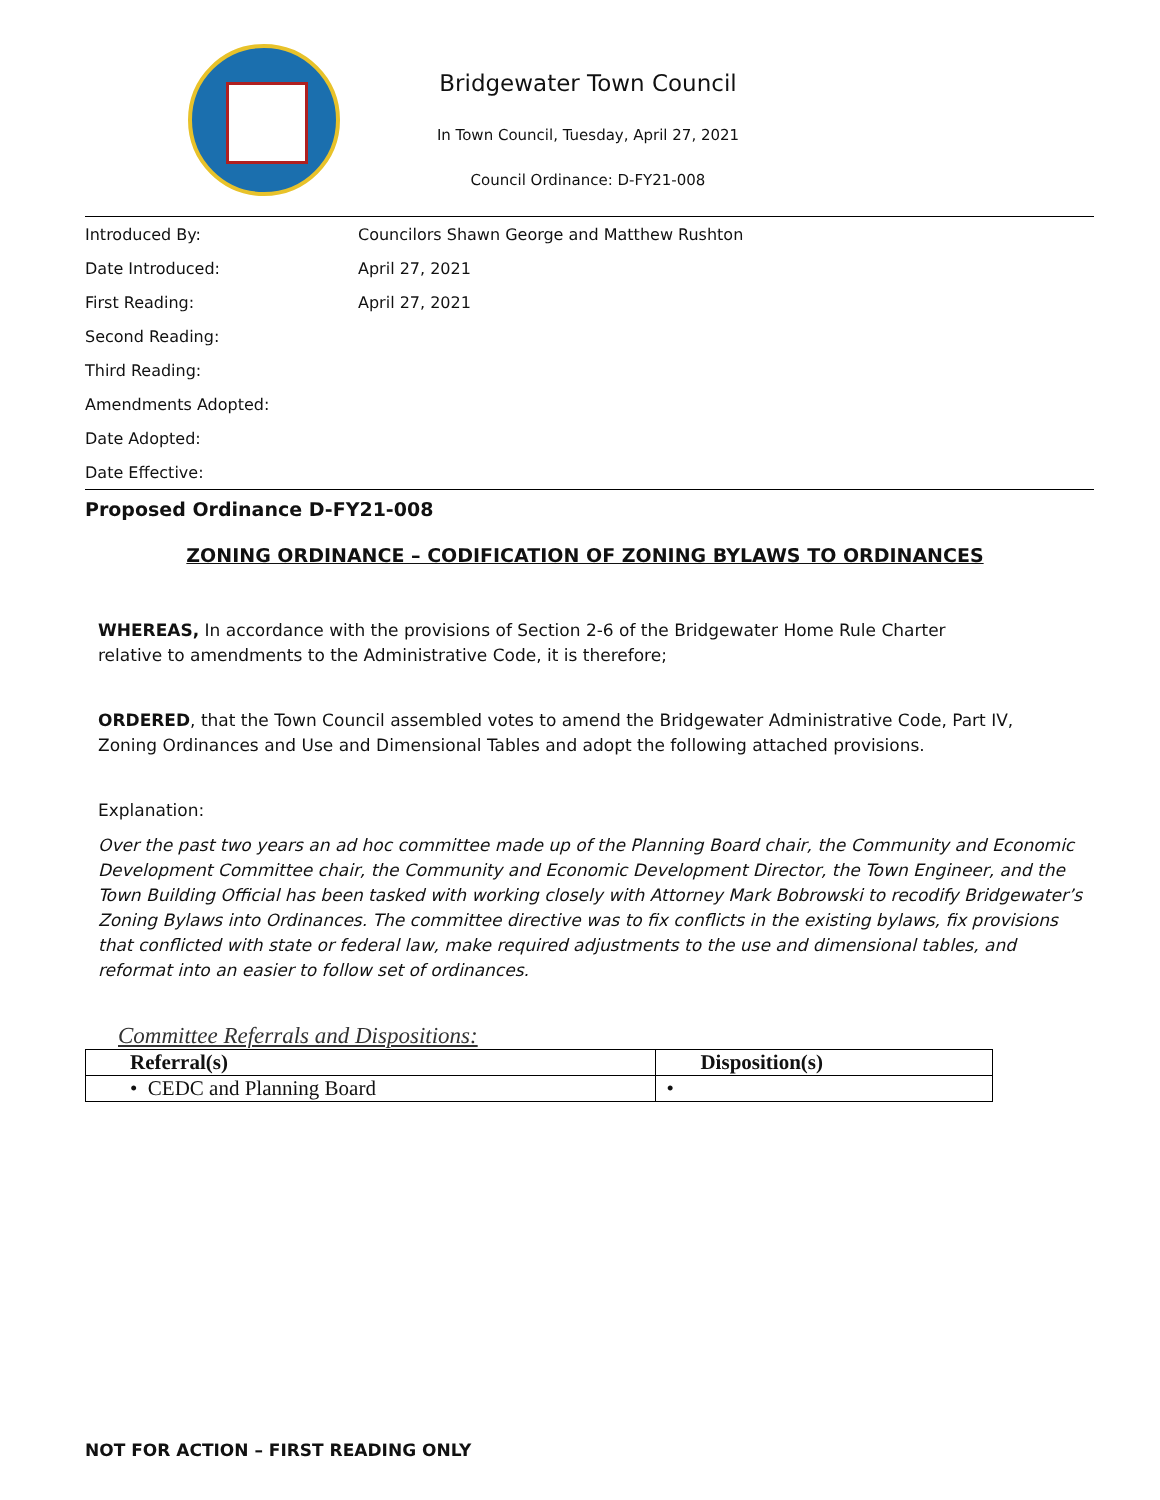Bridgewater Town Council
In Town Council, Tuesday, April 27, 2021
Council Ordinance: D-FY21-008
| Introduced By: | Councilors Shawn George and Matthew Rushton |
| Date Introduced: | April 27, 2021 |
| First Reading: | April 27, 2021 |
| Second Reading: | |
| Third Reading: | |
| Amendments Adopted: | |
| Date Adopted: | |
| Date Effective: | |
Proposed Ordinance D-FY21-008
ZONING ORDINANCE – CODIFICATION OF ZONING BYLAWS TO ORDINANCES
WHEREAS, In accordance with the provisions of Section 2-6 of the Bridgewater Home Rule Charter
relative to amendments to the Administrative Code, it is therefore;
ORDERED, that the Town Council assembled votes to amend the Bridgewater Administrative Code, Part IV,
Zoning Ordinances and Use and Dimensional Tables and adopt the following attached provisions.
Explanation:
Over the past two years an ad hoc committee made up of the Planning Board chair, the Community and Economic Development Committee chair, the Community and Economic Development Director, the Town Engineer, and the Town Building Official has been tasked with working closely with Attorney Mark Bobrowski to recodify Bridgewater’s Zoning Bylaws into Ordinances. The committee directive was to fix conflicts in the existing bylaws, fix provisions that conflicted with state or federal law, make required adjustments to the use and dimensional tables, and reformat into an easier to follow set of ordinances.
Committee Referrals and Dispositions:
| Referral(s) | Disposition(s) |
| --- | --- |
| • CEDC and Planning Board | • |
NOT FOR ACTION – FIRST READING ONLY